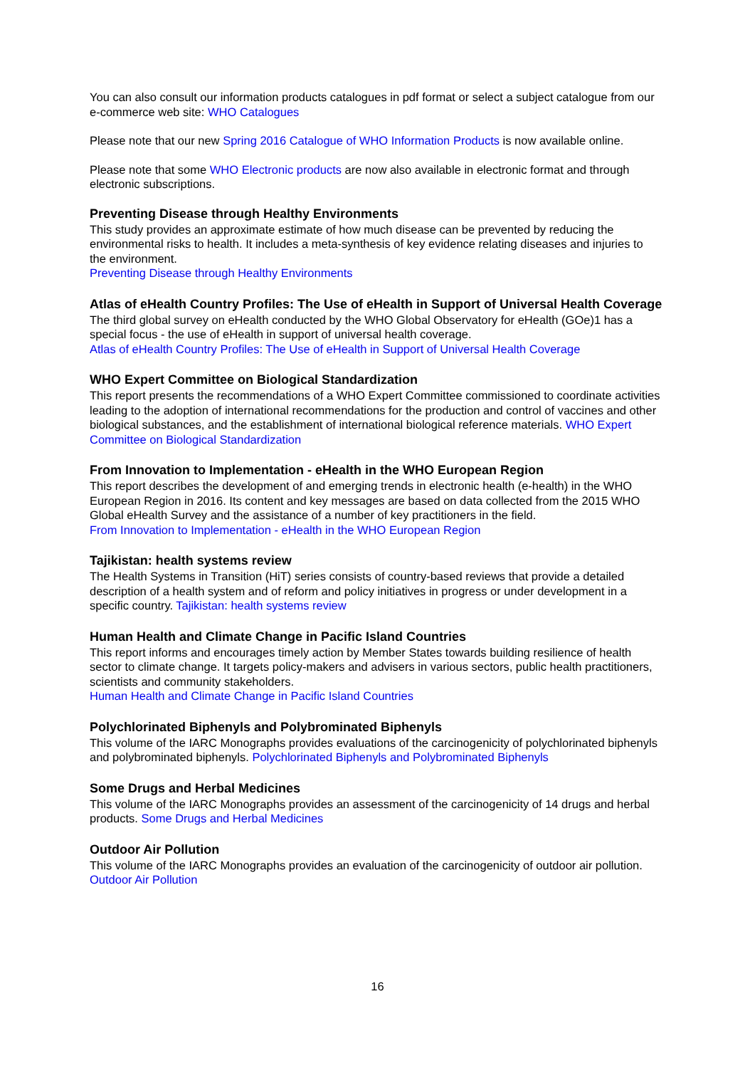You can also consult our information products catalogues in pdf format or select a subject catalogue from our e-commerce web site: WHO Catalogues
Please note that our new Spring 2016 Catalogue of WHO Information Products is now available online.
Please note that some WHO Electronic products are now also available in electronic format and through electronic subscriptions.
Preventing Disease through Healthy Environments
This study provides an approximate estimate of how much disease can be prevented by reducing the environmental risks to health. It includes a meta-synthesis of key evidence relating diseases and injuries to the environment.
Preventing Disease through Healthy Environments
Atlas of eHealth Country Profiles: The Use of eHealth in Support of Universal Health Coverage
The third global survey on eHealth conducted by the WHO Global Observatory for eHealth (GOe)1 has a special focus - the use of eHealth in support of universal health coverage.
Atlas of eHealth Country Profiles: The Use of eHealth in Support of Universal Health Coverage
WHO Expert Committee on Biological Standardization
This report presents the recommendations of a WHO Expert Committee commissioned to coordinate activities leading to the adoption of international recommendations for the production and control of vaccines and other biological substances, and the establishment of international biological reference materials. WHO Expert Committee on Biological Standardization
From Innovation to Implementation - eHealth in the WHO European Region
This report describes the development of and emerging trends in electronic health (e-health) in the WHO European Region in 2016. Its content and key messages are based on data collected from the 2015 WHO Global eHealth Survey and the assistance of a number of key practitioners in the field.
From Innovation to Implementation - eHealth in the WHO European Region
Tajikistan: health systems review
The Health Systems in Transition (HiT) series consists of country-based reviews that provide a detailed description of a health system and of reform and policy initiatives in progress or under development in a specific country. Tajikistan: health systems review
Human Health and Climate Change in Pacific Island Countries
This report informs and encourages timely action by Member States towards building resilience of health sector to climate change. It targets policy-makers and advisers in various sectors, public health practitioners, scientists and community stakeholders.
Human Health and Climate Change in Pacific Island Countries
Polychlorinated Biphenyls and Polybrominated Biphenyls
This volume of the IARC Monographs provides evaluations of the carcinogenicity of polychlorinated biphenyls and polybrominated biphenyls. Polychlorinated Biphenyls and Polybrominated Biphenyls
Some Drugs and Herbal Medicines
This volume of the IARC Monographs provides an assessment of the carcinogenicity of 14 drugs and herbal products. Some Drugs and Herbal Medicines
Outdoor Air Pollution
This volume of the IARC Monographs provides an evaluation of the carcinogenicity of outdoor air pollution. Outdoor Air Pollution
16